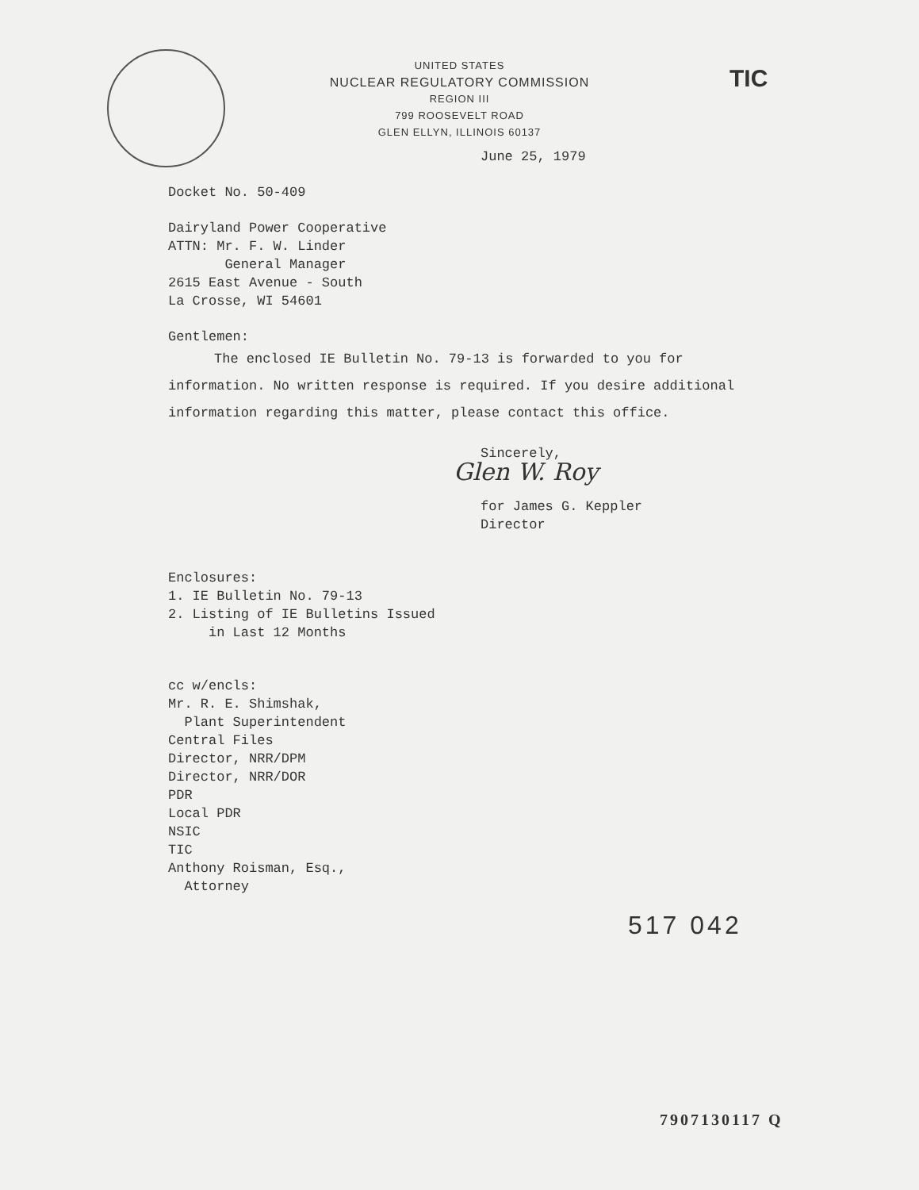UNITED STATES
NUCLEAR REGULATORY COMMISSION
REGION III
799 ROOSEVELT ROAD
GLEN ELLYN, ILLINOIS 60137
TIC
June 25, 1979
Docket No. 50-409
Dairyland Power Cooperative
ATTN: Mr. F. W. Linder
General Manager
2615 East Avenue - South
La Crosse, WI 54601
Gentlemen:
The enclosed IE Bulletin No. 79-13 is forwarded to you for information. No written response is required. If you desire additional information regarding this matter, please contact this office.
Sincerely,
Glen W. Roy
for James G. Keppler
Director
Enclosures:
1. IE Bulletin No. 79-13
2. Listing of IE Bulletins Issued
in Last 12 Months
cc w/encls:
Mr. R. E. Shimshak,
Plant Superintendent
Central Files
Director, NRR/DPM
Director, NRR/DOR
PDR
Local PDR
NSIC
TIC
Anthony Roisman, Esq.,
Attorney
517 042
7907130117 Q